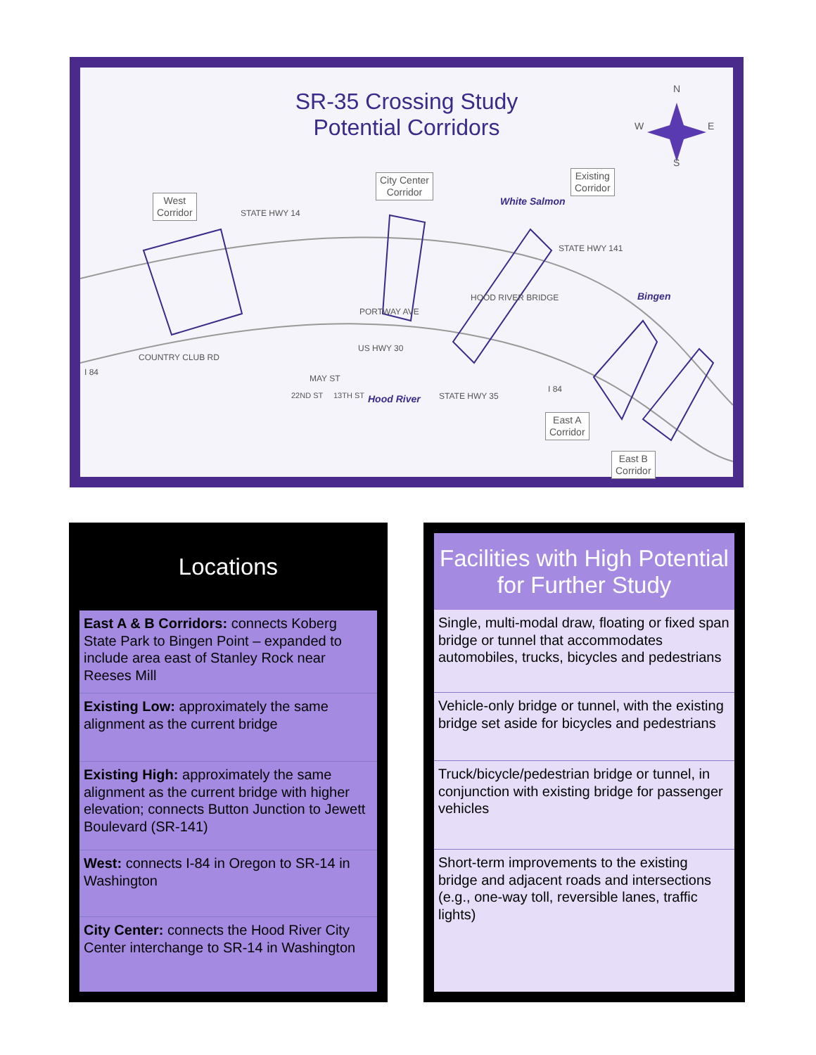SR-35 Crossing Study
Potential Corridors
N
W E
S
West
Corridor
City Center
Corridor
Existing
Corridor
White Salmon
Bingen
Hood River
STATE HWY 14
PORTWAY AVE
US HWY 30
COUNTRY CLUB RD
I 84
MAY ST
22ND ST 13TH ST STATE HWY 35
HOOD RIVER BRIDGE
STATE HWY 141
I 84
East A
Corridor
East B
Corridor
Locations
East A & B Corridors: connects Koberg State Park to Bingen Point – expanded to include area east of Stanley Rock near Reeses Mill
Existing Low: approximately the same alignment as the current bridge
Existing High: approximately the same alignment as the current bridge with higher elevation; connects Button Junction to Jewett Boulevard (SR-141)
West: connects I-84 in Oregon to SR-14 in Washington
City Center: connects the Hood River City Center interchange to SR-14 in Washington
Facilities with High Potential
for Further Study
Single, multi-modal draw, floating or fixed span bridge or tunnel that accommodates automobiles, trucks, bicycles and pedestrians
Vehicle-only bridge or tunnel, with the existing bridge set aside for bicycles and pedestrians
Truck/bicycle/pedestrian bridge or tunnel, in conjunction with existing bridge for passenger vehicles
Short-term improvements to the existing bridge and adjacent roads and intersections (e.g., one-way toll, reversible lanes, traffic lights)